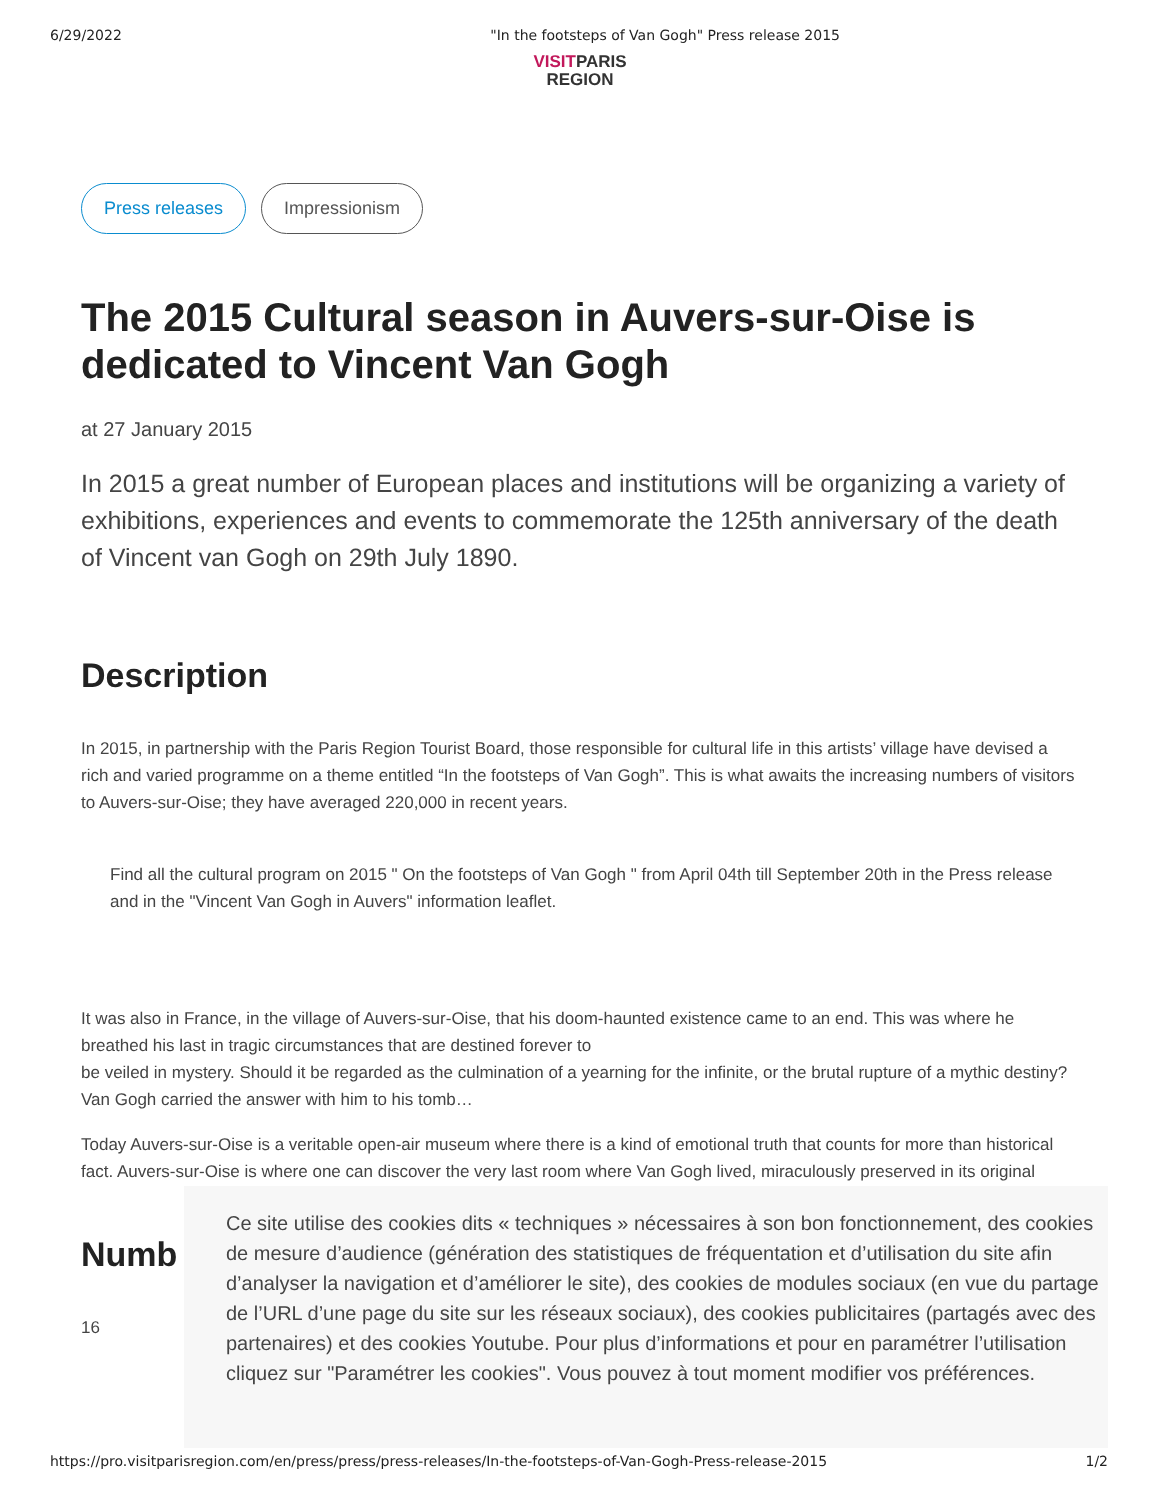6/29/2022 "In the footsteps of Van Gogh" Press release 2015
VISITPARIS
REGION
Press releases Impressionism
The 2015 Cultural season in Auvers-sur-Oise is dedicated to Vincent Van Gogh
at 27 January 2015
In 2015 a great number of European places and institutions will be organizing a variety of exhibitions, experiences and events to commemorate the 125th anniversary of the death of Vincent van Gogh on 29th July 1890.
Description
In 2015, in partnership with the Paris Region Tourist Board, those responsible for cultural life in this artists’ village have devised a rich and varied programme on a theme entitled “In the footsteps of Van Gogh”. This is what awaits the increasing numbers of visitors to Auvers-sur-Oise; they have averaged 220,000 in recent years.
Find all the cultural program on 2015 " On the footsteps of Van Gogh " from April 04th till September 20th in the Press release and in the "Vincent Van Gogh in Auvers" information leaflet.
It was also in France, in the village of Auvers-sur-Oise, that his doom-haunted existence came to an end. This was where he breathed his last in tragic circumstances that are destined forever to
be veiled in mystery. Should it be regarded as the culmination of a yearning for the infinite, or the brutal rupture of a mythic destiny? Van Gogh carried the answer with him to his tomb…
Today Auvers-sur-Oise is a veritable open-air museum where there is a kind of emotional truth that counts for more than historical fact. Auvers-sur-Oise is where one can discover the very last room where Van Gogh lived, miraculously preserved in its original
Numb
16
Ce site utilise des cookies dits « techniques » nécessaires à son bon fonctionnement, des cookies de mesure d’audience (génération des statistiques de fréquentation et d’utilisation du site afin d’analyser la navigation et d’améliorer le site), des cookies de modules sociaux (en vue du partage de l’URL d’une page du site sur les réseaux sociaux), des cookies publicitaires (partagés avec des partenaires) et des cookies Youtube. Pour plus d’informations et pour en paramétrer l’utilisation cliquez sur "Paramétrer les cookies". Vous pouvez à tout moment modifier vos préférences.
https://pro.visitparisregion.com/en/press/press/press-releases/In-the-footsteps-of-Van-Gogh-Press-release-2015 1/2